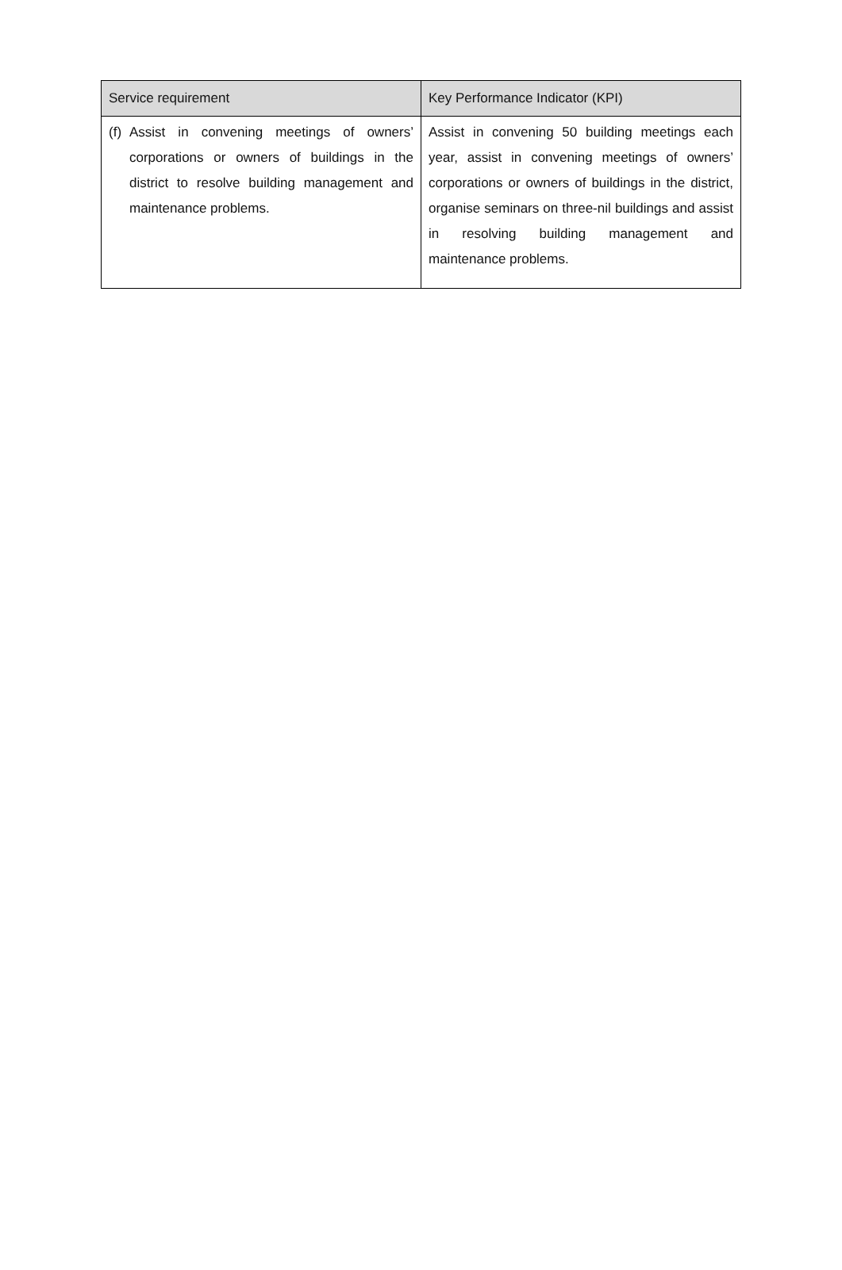| Service requirement | Key Performance Indicator (KPI) |
| --- | --- |
| (f) Assist in convening meetings of owners’ corporations or owners of buildings in the district to resolve building management and maintenance problems. | Assist in convening 50 building meetings each year, assist in convening meetings of owners’ corporations or owners of buildings in the district, organise seminars on three-nil buildings and assist in resolving building management and maintenance problems. |